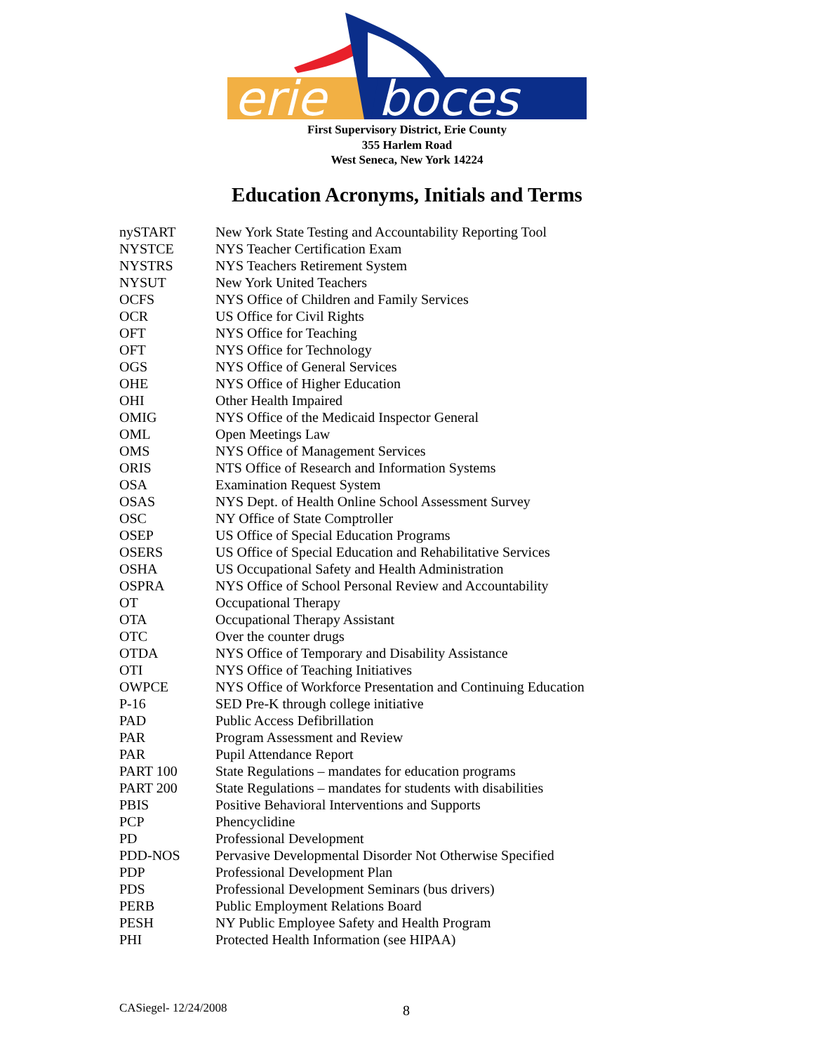erie
boces
First Supervisory District, Erie County
355 Harlem Road
West Seneca, New York 14224
Education Acronyms, Initials and Terms
| nySTART | New York State Testing and Accountability Reporting Tool |
| NYSTCE | NYS Teacher Certification Exam |
| NYSTRS | NYS Teachers Retirement System |
| NYSUT | New York United Teachers |
| OCFS | NYS Office of Children and Family Services |
| OCR | US Office for Civil Rights |
| OFT | NYS Office for Teaching |
| OFT | NYS Office for Technology |
| OGS | NYS Office of General Services |
| OHE | NYS Office of Higher Education |
| OHI | Other Health Impaired |
| OMIG | NYS Office of the Medicaid Inspector General |
| OML | Open Meetings Law |
| OMS | NYS Office of Management Services |
| ORIS | NTS Office of Research and Information Systems |
| OSA | Examination Request System |
| OSAS | NYS Dept. of Health Online School Assessment Survey |
| OSC | NY Office of State Comptroller |
| OSEP | US Office of Special Education Programs |
| OSERS | US Office of Special Education and Rehabilitative Services |
| OSHA | US Occupational Safety and Health Administration |
| OSPRA | NYS Office of School Personal Review and Accountability |
| OT | Occupational Therapy |
| OTA | Occupational Therapy Assistant |
| OTC | Over the counter drugs |
| OTDA | NYS Office of Temporary and Disability Assistance |
| OTI | NYS Office of Teaching Initiatives |
| OWPCE | NYS Office of Workforce Presentation and Continuing Education |
| P-16 | SED Pre-K through college initiative |
| PAD | Public Access Defibrillation |
| PAR | Program Assessment and Review |
| PAR | Pupil Attendance Report |
| PART 100 | State Regulations – mandates for education programs |
| PART 200 | State Regulations – mandates for students with disabilities |
| PBIS | Positive Behavioral Interventions and Supports |
| PCP | Phencyclidine |
| PD | Professional Development |
| PDD-NOS | Pervasive Developmental Disorder Not Otherwise Specified |
| PDP | Professional Development Plan |
| PDS | Professional Development Seminars (bus drivers) |
| PERB | Public Employment Relations Board |
| PESH | NY Public Employee Safety and Health Program |
| PHI | Protected Health Information (see HIPAA) |
CASiegel- 12/24/2008 8